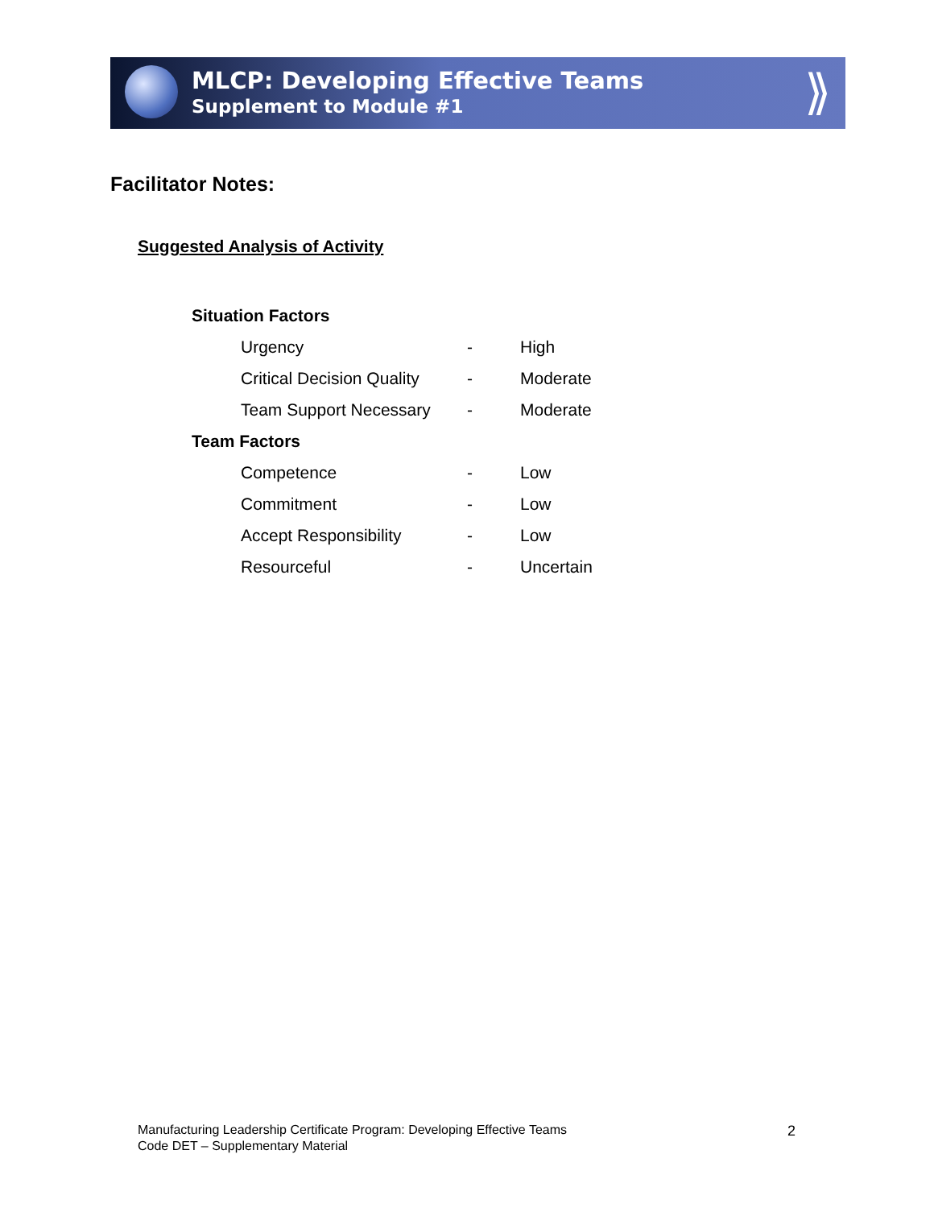MLCP: Developing Effective Teams
Supplement to Module #1
⟫
Facilitator Notes:
Suggested Analysis of Activity
| Situation Factors | | |
| Urgency | - | High |
| Critical Decision Quality | - | Moderate |
| Team Support Necessary | - | Moderate |
| Team Factors | | |
| Competence | - | Low |
| Commitment | - | Low |
| Accept Responsibility | - | Low |
| Resourceful | - | Uncertain |
Manufacturing Leadership Certificate Program: Developing Effective Teams
Code DET – Supplementary Material
2